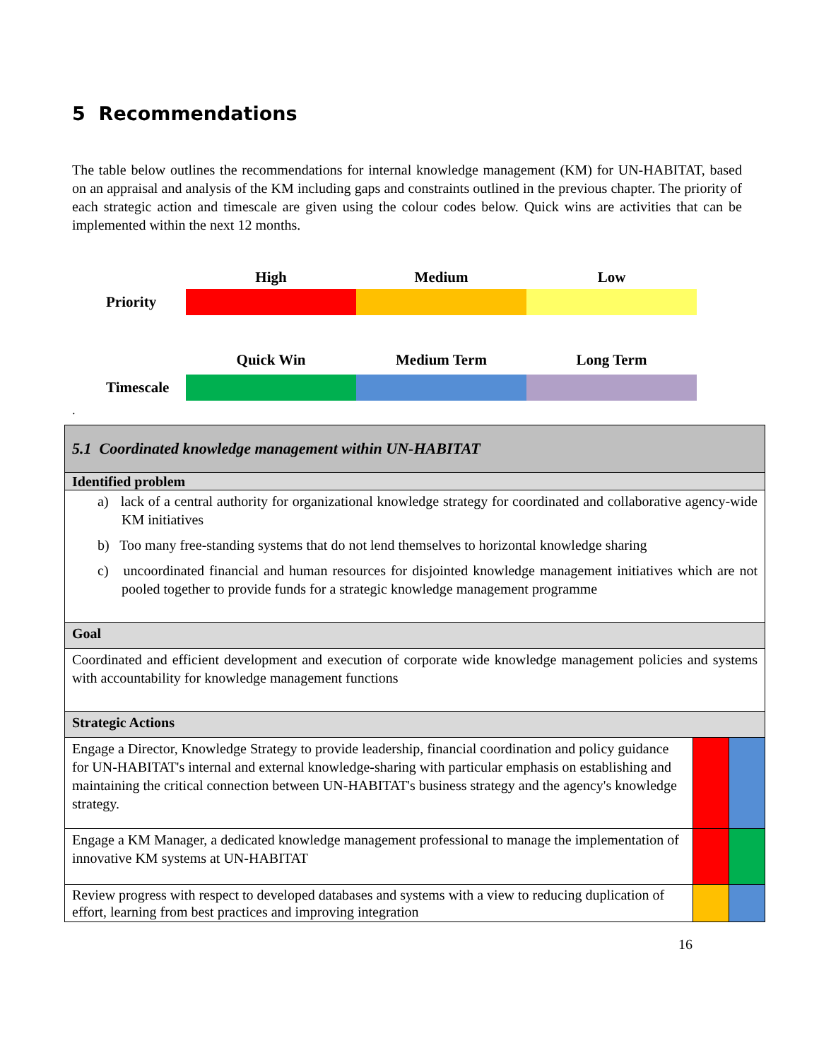5 Recommendations
The table below outlines the recommendations for internal knowledge management (KM) for UN-HABITAT, based on an appraisal and analysis of the KM including gaps and constraints outlined in the previous chapter. The priority of each strategic action and timescale are given using the colour codes below. Quick wins are activities that can be implemented within the next 12 months.
| | High | Medium | Low |
| Priority | | | |
| | Quick Win | Medium Term | Long Term |
| Timescale | | | |
.
| 5.1 Coordinated knowledge management within UN-HABITAT | | |
| Identified problem | | |
| a) lack of a central authority for organizational knowledge strategy for coordinated and collaborative agency-wide KM initiatives b) Too many free-standing systems that do not lend themselves to horizontal knowledge sharing c) uncoordinated financial and human resources for disjointed knowledge management initiatives which are not pooled together to provide funds for a strategic knowledge management programme | | |
| Goal | | |
| Coordinated and efficient development and execution of corporate wide knowledge management policies and systems with accountability for knowledge management functions | | |
| Strategic Actions | | |
| Engage a Director, Knowledge Strategy to provide leadership, financial coordination and policy guidance for UN-HABITAT's internal and external knowledge-sharing with particular emphasis on establishing and maintaining the critical connection between UN-HABITAT's business strategy and the agency's knowledge strategy. | | |
| Engage a KM Manager, a dedicated knowledge management professional to manage the implementation of innovative KM systems at UN-HABITAT | | |
| Review progress with respect to developed databases and systems with a view to reducing duplication of effort, learning from best practices and improving integration | | |
16